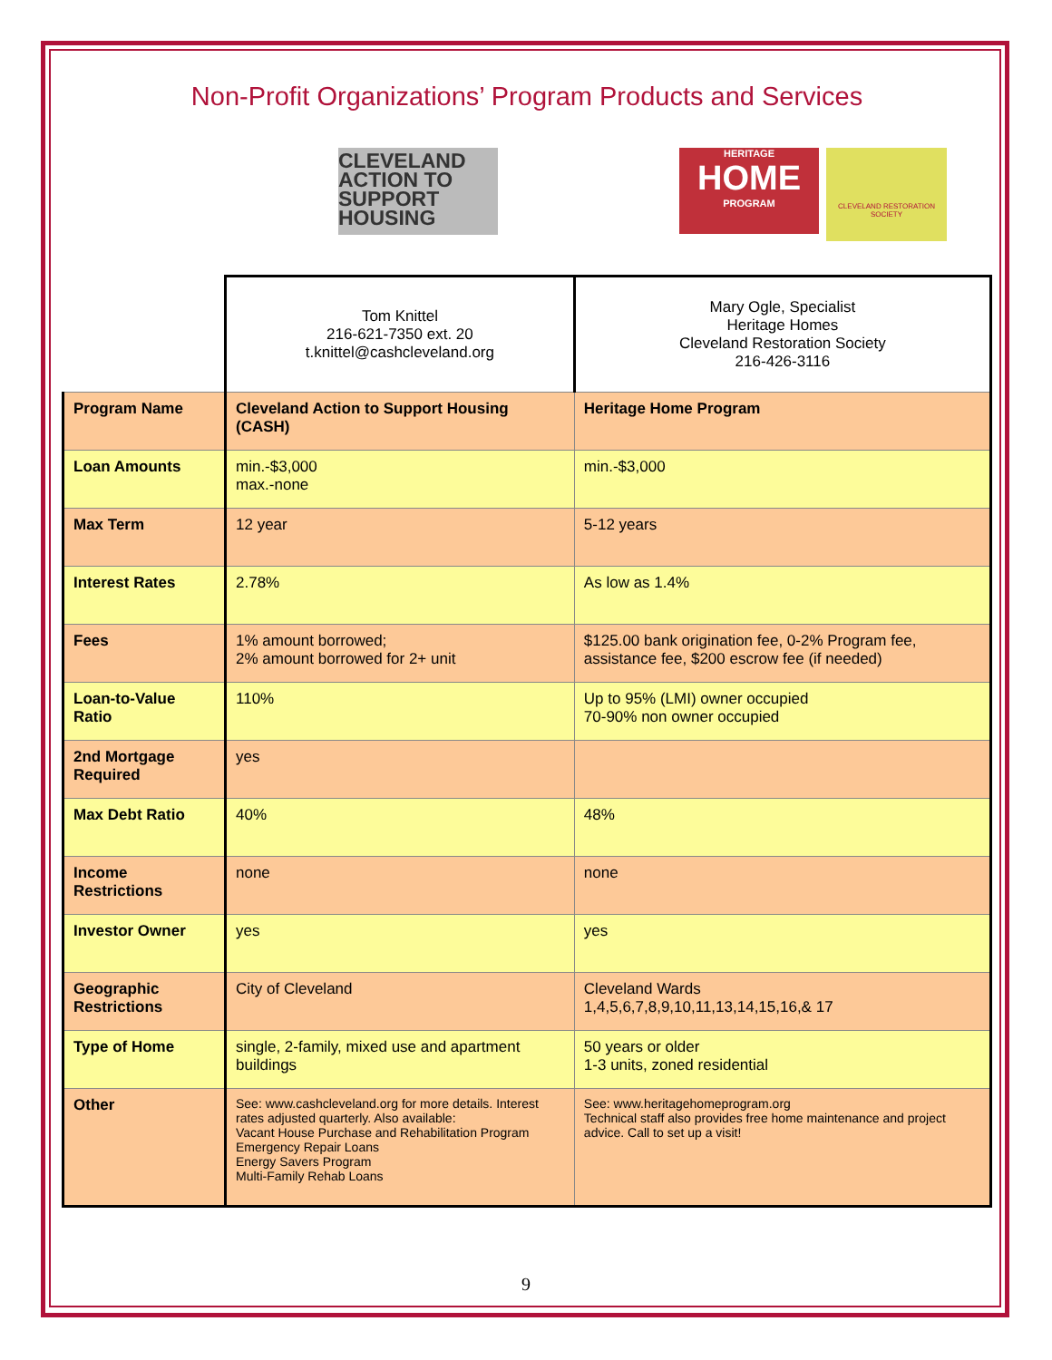Non-Profit Organizations’ Program Products and Services
CLEVELAND ACTION TO SUPPORT HOUSING
HERITAGE
HOME
PROGRAM
CLEVELAND RESTORATION SOCIETY
| | Tom Knittel 216-621-7350 ext. 20 t.knittel@cashcleveland.org | Mary Ogle, Specialist Heritage Homes Cleveland Restoration Society 216-426-3116 |
| Program Name | Cleveland Action to Support Housing (CASH) | Heritage Home Program |
| Loan Amounts | min.-$3,000 max.-none | min.-$3,000 |
| Max Term | 12 year | 5-12 years |
| Interest Rates | 2.78% | As low as 1.4% |
| Fees | 1% amount borrowed; 2% amount borrowed for 2+ unit | $125.00 bank origination fee, 0-2% Program fee, assistance fee, $200 escrow fee (if needed) |
| Loan-to-Value Ratio | 110% | Up to 95% (LMI) owner occupied 70-90% non owner occupied |
| 2nd Mortgage Required | yes | |
| Max Debt Ratio | 40% | 48% |
| Income Restrictions | none | none |
| Investor Owner | yes | yes |
| Geographic Restrictions | City of Cleveland | Cleveland Wards 1,4,5,6,7,8,9,10,11,13,14,15,16,& 17 |
| Type of Home | single, 2-family, mixed use and apartment buildings | 50 years or older 1-3 units, zoned residential |
| Other | See: www.cashcleveland.org for more details. Interest rates adjusted quarterly. Also available: Vacant House Purchase and Rehabilitation Program Emergency Repair Loans Energy Savers Program Multi-Family Rehab Loans | See: www.heritagehomeprogram.org Technical staff also provides free home maintenance and project advice. Call to set up a visit! |
9